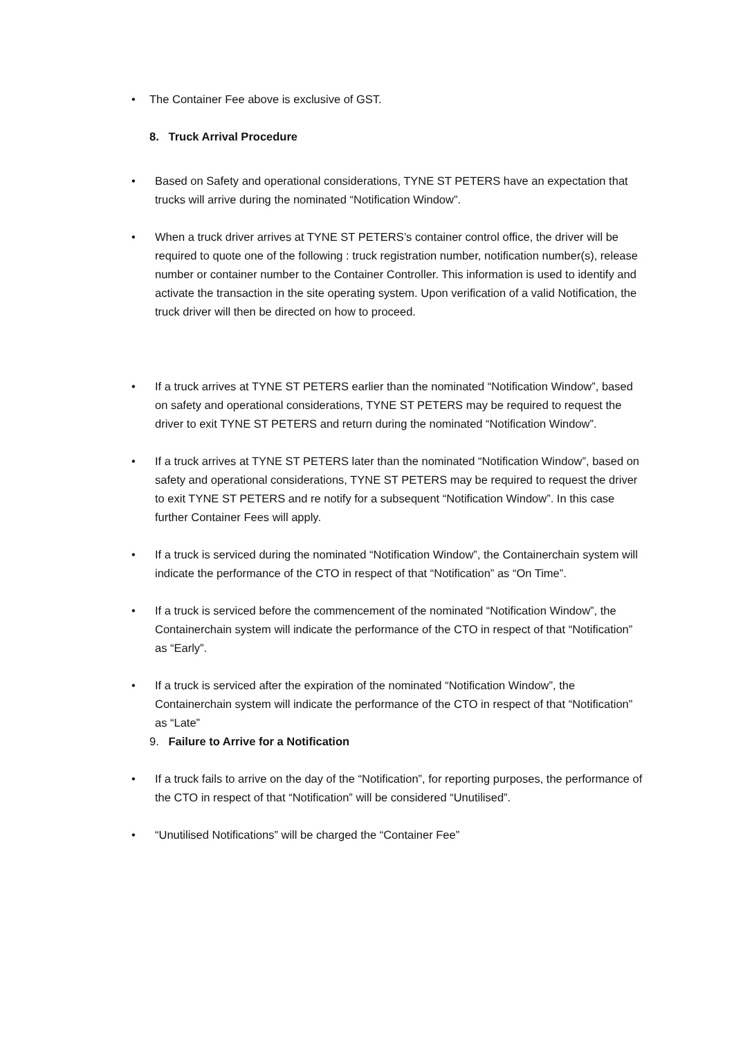• The Container Fee above is exclusive of GST.
8. Truck Arrival Procedure
• Based on Safety and operational considerations, TYNE ST PETERS have an expectation that trucks will arrive during the nominated “Notification Window”.
• When a truck driver arrives at TYNE ST PETERS’s container control office, the driver will be required to quote one of the following : truck registration number, notification number(s), release number or container number to the Container Controller. This information is used to identify and activate the transaction in the site operating system. Upon verification of a valid Notification, the truck driver will then be directed on how to proceed.
• If a truck arrives at TYNE ST PETERS earlier than the nominated “Notification Window”, based on safety and operational considerations, TYNE ST PETERS may be required to request the driver to exit TYNE ST PETERS and return during the nominated “Notification Window”.
• If a truck arrives at TYNE ST PETERS later than the nominated “Notification Window”, based on safety and operational considerations, TYNE ST PETERS may be required to request the driver to exit TYNE ST PETERS and re notify for a subsequent “Notification Window”. In this case further Container Fees will apply.
• If a truck is serviced during the nominated “Notification Window”, the Containerchain system will indicate the performance of the CTO in respect of that “Notification” as “On Time”.
• If a truck is serviced before the commencement of the nominated “Notification Window”, the Containerchain system will indicate the performance of the CTO in respect of that “Notification” as “Early”.
• If a truck is serviced after the expiration of the nominated “Notification Window”, the Containerchain system will indicate the performance of the CTO in respect of that “Notification” as “Late”
9. Failure to Arrive for a Notification
• If a truck fails to arrive on the day of the “Notification”, for reporting purposes, the performance of the CTO in respect of that “Notification” will be considered “Unutilised”.
• “Unutilised Notifications” will be charged the “Container Fee”